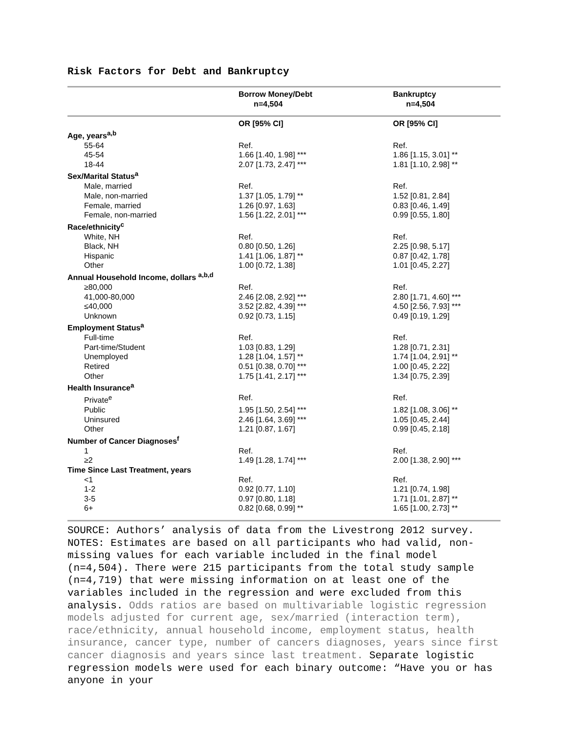Risk Factors for Debt and Bankruptcy
| | Borrow Money/Debt n=4,504 | Bankruptcy n=4,504 |
| --- | --- | --- |
| | OR [95% CI] | OR [95% CI] |
| Age, years<sup>a,b</sup> | | |
| 55-64 | Ref. | Ref. |
| 45-54 | 1.66 [1.40, 1.98] *** | 1.86 [1.15, 3.01] ** |
| 18-44 | 2.07 [1.73, 2.47] *** | 1.81 [1.10, 2.98] ** |
| Sex/Marital Status<sup>a</sup> | | |
| Male, married | Ref. | Ref. |
| Male, non-married | 1.37 [1.05, 1.79] ** | 1.52 [0.81, 2.84] |
| Female, married | 1.26 [0.97, 1.63] | 0.83 [0.46, 1.49] |
| Female, non-married | 1.56 [1.22, 2.01] *** | 0.99 [0.55, 1.80] |
| Race/ethnicity<sup>c</sup> | | |
| White, NH | Ref. | Ref. |
| Black, NH | 0.80 [0.50, 1.26] | 2.25 [0.98, 5.17] |
| Hispanic | 1.41 [1.06, 1.87] ** | 0.87 [0.42, 1.78] |
| Other | 1.00 [0.72, 1.38] | 1.01 [0.45, 2.27] |
| Annual Household Income, dollars <sup>a,b,d</sup> | | |
| ≥80,000 | Ref. | Ref. |
| 41,000-80,000 | 2.46 [2.08, 2.92] *** | 2.80 [1.71, 4.60] *** |
| ≤40,000 | 3.52 [2.82, 4.39] *** | 4.50 [2.56, 7.93] *** |
| Unknown | 0.92 [0.73, 1.15] | 0.49 [0.19, 1.29] |
| Employment Status<sup>a</sup> | | |
| Full-time | Ref. | Ref. |
| Part-time/Student | 1.03 [0.83, 1.29] | 1.28 [0.71, 2.31] |
| Unemployed | 1.28 [1.04, 1.57] ** | 1.74 [1.04, 2.91] ** |
| Retired | 0.51 [0.38, 0.70] *** | 1.00 [0.45, 2.22] |
| Other | 1.75 [1.41, 2.17] *** | 1.34 [0.75, 2.39] |
| Health Insurance<sup>a</sup> | | |
| Private<sup>e</sup> | Ref. | Ref. |
| Public | 1.95 [1.50, 2.54] *** | 1.82 [1.08, 3.06] ** |
| Uninsured | 2.46 [1.64, 3.69] *** | 1.05 [0.45, 2.44] |
| Other | 1.21 [0.87, 1.67] | 0.99 [0.45, 2.18] |
| Number of Cancer Diagnoses<sup>f</sup> | | |
| 1 | Ref. | Ref. |
| ≥2 | 1.49 [1.28, 1.74] *** | 2.00 [1.38, 2.90] *** |
| Time Since Last Treatment, years | | |
| <1 | Ref. | Ref. |
| 1-2 | 0.92 [0.77, 1.10] | 1.21 [0.74, 1.98] |
| 3-5 | 0.97 [0.80, 1.18] | 1.71 [1.01, 2.87] ** |
| 6+ | 0.82 [0.68, 0.99] ** | 1.65 [1.00, 2.73] ** |
SOURCE: Authors’ analysis of data from the Livestrong 2012 survey.
NOTES: Estimates are based on all participants who had valid, non-missing values for each variable included in the final model (n=4,504). There were 215 participants from the total study sample (n=4,719) that were missing information on at least one of the variables included in the regression and were excluded from this analysis. Odds ratios are based on multivariable logistic regression models adjusted for current age, sex/married (interaction term), race/ethnicity, annual household income, employment status, health insurance, cancer type, number of cancers diagnoses, years since first cancer diagnosis and years since last treatment. Separate logistic regression models were used for each binary outcome: “Have you or has anyone in your